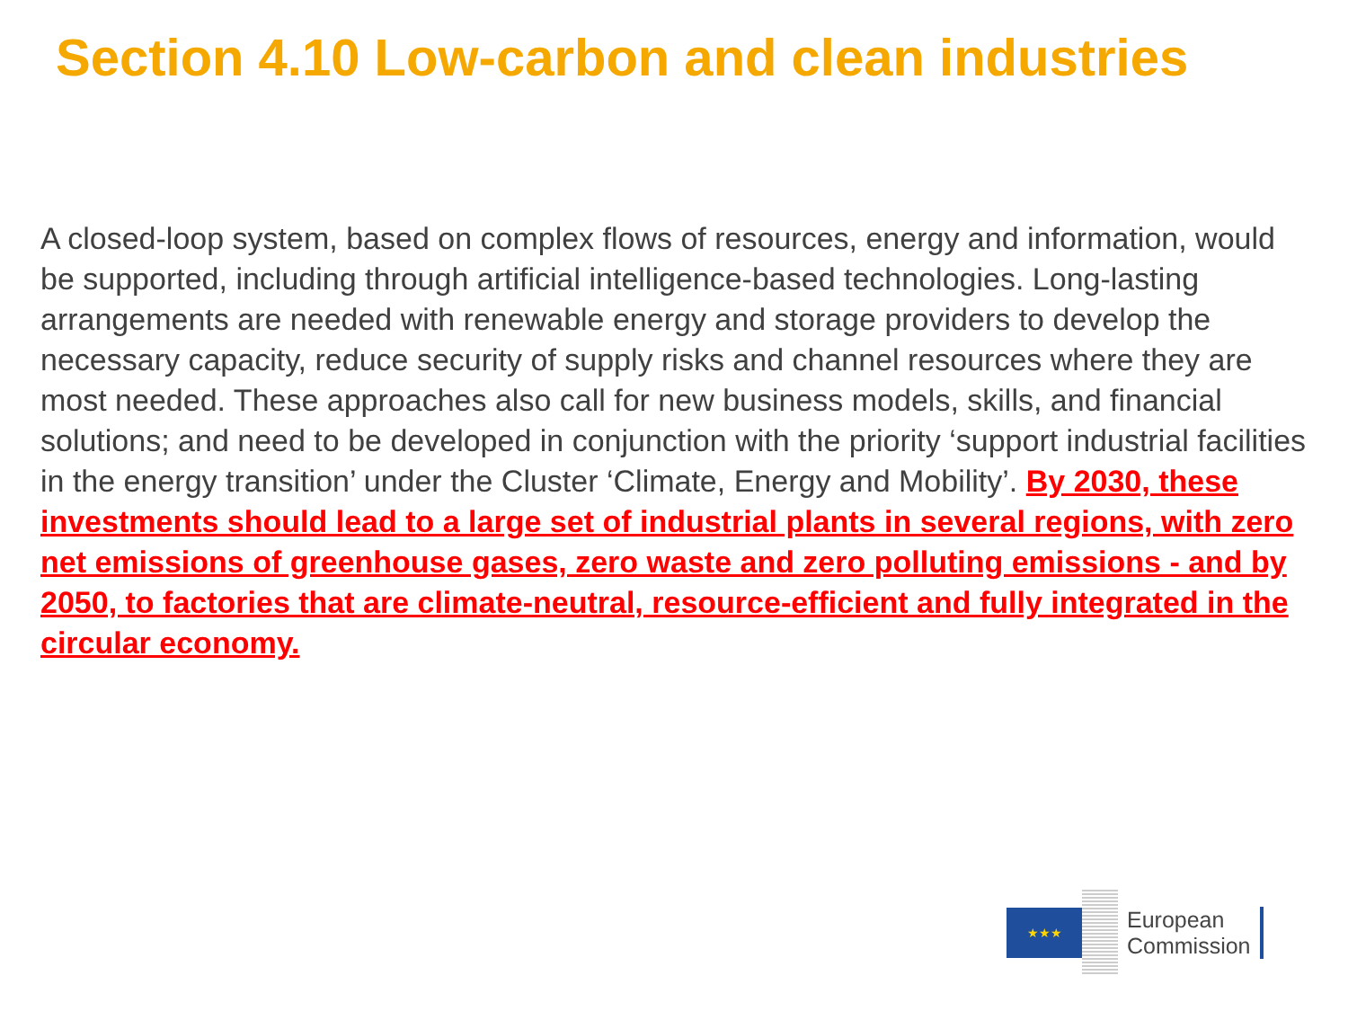Section 4.10 Low-carbon and clean industries
A closed-loop system, based on complex flows of resources, energy and information, would be supported, including through artificial intelligence-based technologies. Long-lasting arrangements are needed with renewable energy and storage providers to develop the necessary capacity, reduce security of supply risks and channel resources where they are most needed. These approaches also call for new business models, skills, and financial solutions; and need to be developed in conjunction with the priority ‘support industrial facilities in the energy transition’ under the Cluster ‘Climate, Energy and Mobility’. By 2030, these investments should lead to a large set of industrial plants in several regions, with zero net emissions of greenhouse gases, zero waste and zero polluting emissions - and by 2050, to factories that are climate-neutral, resource-efficient and fully integrated in the circular economy.
★★★
European
Commission